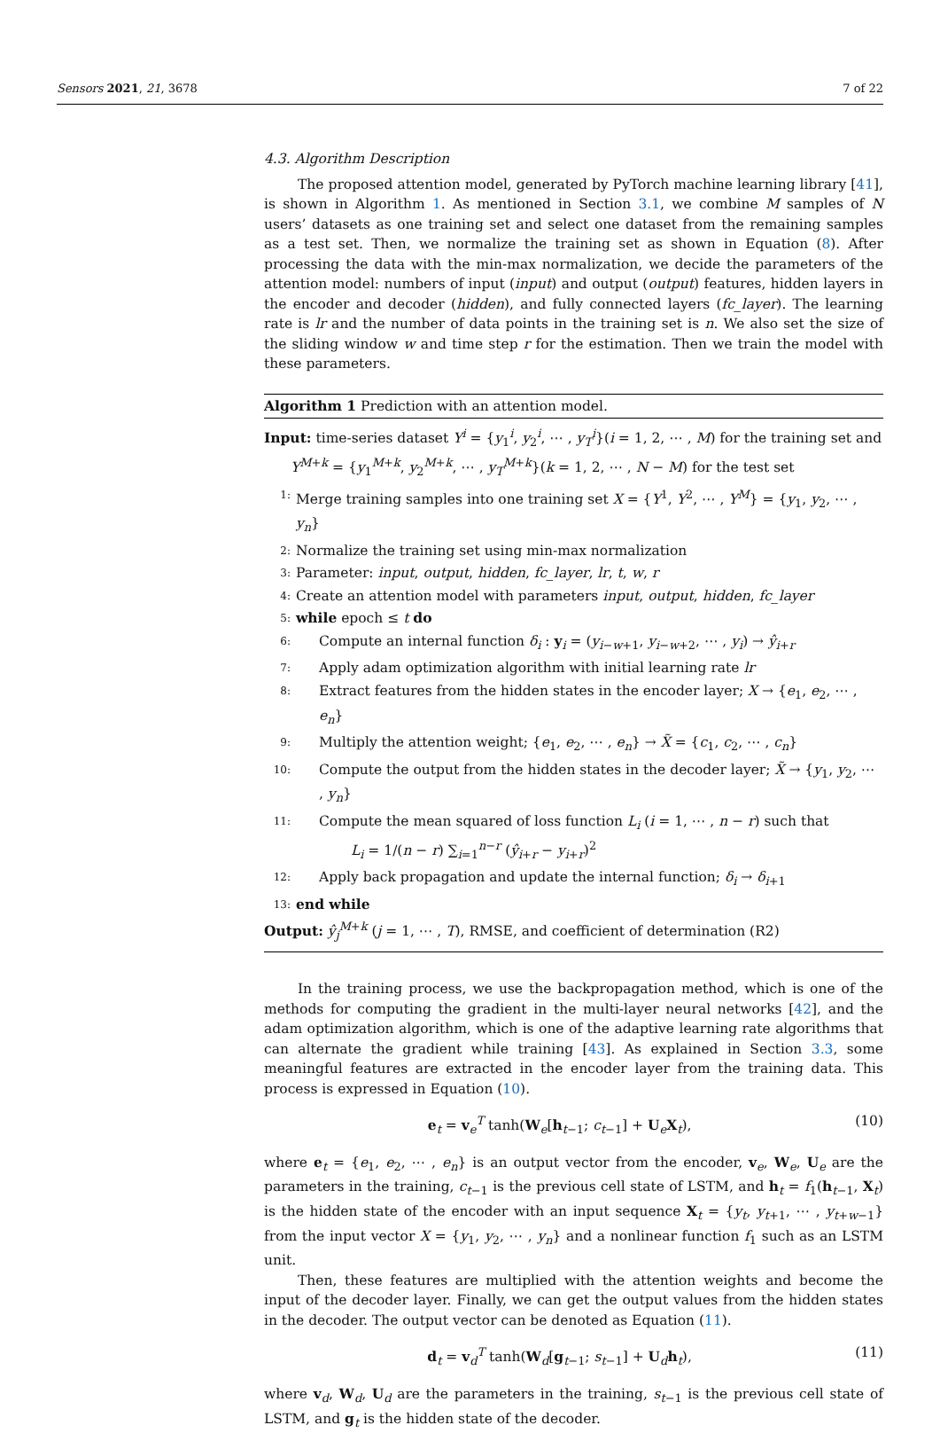Sensors 2021, 21, 3678 7 of 22
4.3. Algorithm Description
The proposed attention model, generated by PyTorch machine learning library [41], is shown in Algorithm 1. As mentioned in Section 3.1, we combine M samples of N users’ datasets as one training set and select one dataset from the remaining samples as a test set. Then, we normalize the training set as shown in Equation (8). After processing the data with the min-max normalization, we decide the parameters of the attention model: numbers of input (input) and output (output) features, hidden layers in the encoder and decoder (hidden), and fully connected layers (fc_layer). The learning rate is lr and the number of data points in the training set is n. We also set the size of the sliding window w and time step r for the estimation. Then we train the model with these parameters.
Algorithm 1 Prediction with an attention model.
Input: time-series dataset Y<sup>i</sup> = {y<sub>1</sub><sup>i</sup>, y<sub>2</sub><sup>i</sup>, ⋯ , y<sub>T</sub><sup>i</sup>}(i = 1, 2, ⋯ , M) for the training set and
Y<sup>M+k</sup> = {y<sub>1</sub><sup>M+k</sup>, y<sub>2</sub><sup>M+k</sup>, ⋯ , y<sub>T</sub><sup>M+k</sup>}(k = 1, 2, ⋯ , N − M) for the test set
1: Merge training samples into one training set X = {Y<sup>1</sup>, Y<sup>2</sup>, ⋯ , Y<sup>M</sup>} = {y<sub>1</sub>, y<sub>2</sub>, ⋯ , y<sub>n</sub>}
2: Normalize the training set using min-max normalization
3: Parameter: input, output, hidden, fc_layer, lr, t, w, r
4: Create an attention model with parameters input, output, hidden, fc_layer
5: while epoch ≤ t do
6: Compute an internal function δ<sub>i</sub> : y<sub>i</sub> = (y<sub>i−w+1</sub>, y<sub>i−w+2</sub>, ⋯ , y<sub>i</sub>) → ŷ<sub>i+r</sub>
7: Apply adam optimization algorithm with initial learning rate lr
8: Extract features from the hidden states in the encoder layer; X → {e<sub>1</sub>, e<sub>2</sub>, ⋯ , e<sub>n</sub>}
9: Multiply the attention weight; {e<sub>1</sub>, e<sub>2</sub>, ⋯ , e<sub>n</sub>} → X̃ = {c<sub>1</sub>, c<sub>2</sub>, ⋯ , c<sub>n</sub>}
10: Compute the output from the hidden states in the decoder layer; X̃ → {y<sub>1</sub>, y<sub>2</sub>, ⋯ , y<sub>n</sub>}
11: Compute the mean squared of loss function L<sub>i</sub> (i = 1, ⋯ , n − r) such that
L<sub>i</sub> = 1/(n − r) ∑<sub>i=1</sub><sup>n−r</sup> (ŷ<sub>i+r</sub> − y<sub>i+r</sub>)<sup>2</sup>
12: Apply back propagation and update the internal function; δ<sub>i</sub> → δ<sub>i+1</sub>
13: end while
Output: ŷ<sub>j</sub><sup>M+k</sup> (j = 1, ⋯ , T), RMSE, and coefficient of determination (R2)
In the training process, we use the backpropagation method, which is one of the methods for computing the gradient in the multi-layer neural networks [42], and the adam optimization algorithm, which is one of the adaptive learning rate algorithms that can alternate the gradient while training [43]. As explained in Section 3.3, some meaningful features are extracted in the encoder layer from the training data. This process is expressed in Equation (10).
e<sub>t</sub> = v<sub>e</sub><sup>T</sup> tanh(W<sub>e</sub>[h<sub>t−1</sub>; c<sub>t−1</sub>] + U<sub>e</sub>X<sub>t</sub>), (10)
where e<sub>t</sub> = {e<sub>1</sub>, e<sub>2</sub>, ⋯ , e<sub>n</sub>} is an output vector from the encoder, v<sub>e</sub>, W<sub>e</sub>, U<sub>e</sub> are the parameters in the training, c<sub>t−1</sub> is the previous cell state of LSTM, and h<sub>t</sub> = f<sub>1</sub>(h<sub>t−1</sub>, X<sub>t</sub>) is the hidden state of the encoder with an input sequence X<sub>t</sub> = {y<sub>t</sub>, y<sub>t+1</sub>, ⋯ , y<sub>t+w−1</sub>} from the input vector X = {y<sub>1</sub>, y<sub>2</sub>, ⋯ , y<sub>n</sub>} and a nonlinear function f<sub>1</sub> such as an LSTM unit.
Then, these features are multiplied with the attention weights and become the input of the decoder layer. Finally, we can get the output values from the hidden states in the decoder. The output vector can be denoted as Equation (11).
d<sub>t</sub> = v<sub>d</sub><sup>T</sup> tanh(W<sub>d</sub>[g<sub>t−1</sub>; s<sub>t−1</sub>] + U<sub>d</sub>h<sub>t</sub>), (11)
where v<sub>d</sub>, W<sub>d</sub>, U<sub>d</sub> are the parameters in the training, s<sub>t−1</sub> is the previous cell state of LSTM, and g<sub>t</sub> is the hidden state of the decoder.